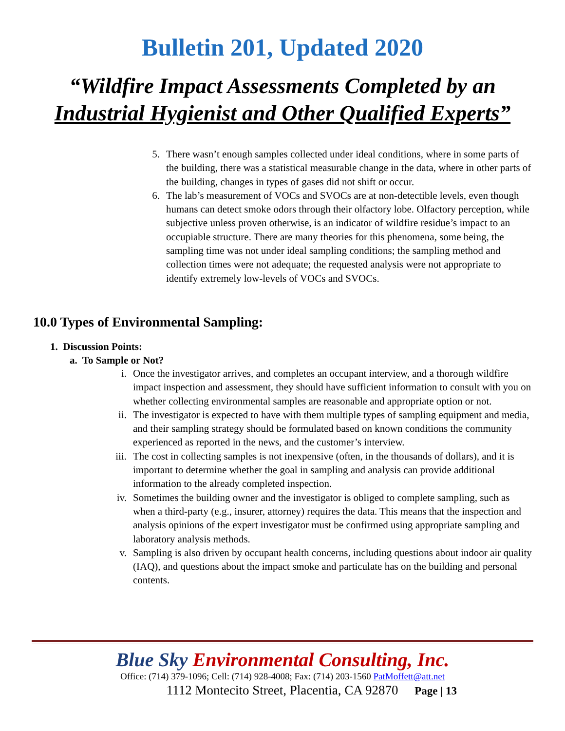Bulletin 201, Updated 2020
“Wildfire Impact Assessments Completed by an
Industrial Hygienist and Other Qualified Experts”
5. There wasn’t enough samples collected under ideal conditions, where in some parts of the building, there was a statistical measurable change in the data, where in other parts of the building, changes in types of gases did not shift or occur.
6. The lab’s measurement of VOCs and SVOCs are at non-detectible levels, even though humans can detect smoke odors through their olfactory lobe. Olfactory perception, while subjective unless proven otherwise, is an indicator of wildfire residue’s impact to an occupiable structure. There are many theories for this phenomena, some being, the sampling time was not under ideal sampling conditions; the sampling method and collection times were not adequate; the requested analysis were not appropriate to identify extremely low-levels of VOCs and SVOCs.
10.0 Types of Environmental Sampling:
1. Discussion Points:
a. To Sample or Not?
i. Once the investigator arrives, and completes an occupant interview, and a thorough wildfire impact inspection and assessment, they should have sufficient information to consult with you on whether collecting environmental samples are reasonable and appropriate option or not.
ii. The investigator is expected to have with them multiple types of sampling equipment and media, and their sampling strategy should be formulated based on known conditions the community experienced as reported in the news, and the customer’s interview.
iii. The cost in collecting samples is not inexpensive (often, in the thousands of dollars), and it is important to determine whether the goal in sampling and analysis can provide additional information to the already completed inspection.
iv. Sometimes the building owner and the investigator is obliged to complete sampling, such as when a third-party (e.g., insurer, attorney) requires the data. This means that the inspection and analysis opinions of the expert investigator must be confirmed using appropriate sampling and laboratory analysis methods.
v. Sampling is also driven by occupant health concerns, including questions about indoor air quality (IAQ), and questions about the impact smoke and particulate has on the building and personal contents.
Blue Sky Environmental Consulting, Inc.
Office: (714) 379-1096; Cell: (714) 928-4008; Fax: (714) 203-1560 PatMoffett@att.net
1112 Montecito Street, Placentia, CA 92870 Page | 13